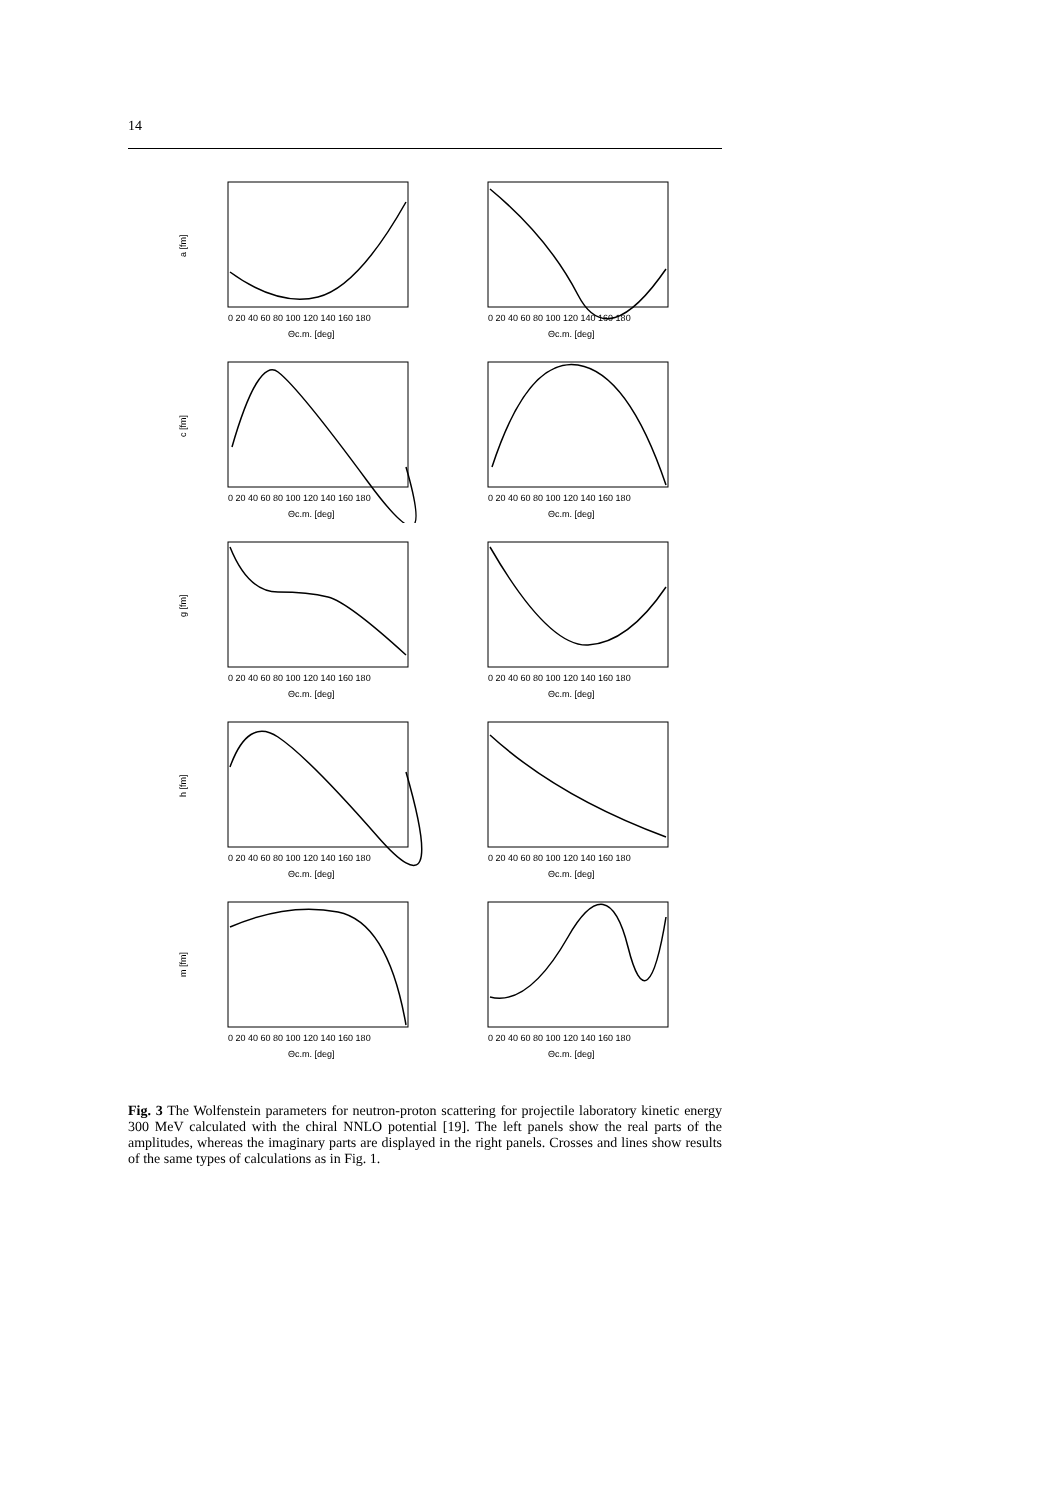14
a [fm]
0 20 40 60 80 100 120 140 160 180
Θc.m. [deg]
0 20 40 60 80 100 120 140 160 180
Θc.m. [deg]
c [fm]
0 20 40 60 80 100 120 140 160 180
Θc.m. [deg]
0 20 40 60 80 100 120 140 160 180
Θc.m. [deg]
g [fm]
0 20 40 60 80 100 120 140 160 180
Θc.m. [deg]
0 20 40 60 80 100 120 140 160 180
Θc.m. [deg]
h [fm]
0 20 40 60 80 100 120 140 160 180
Θc.m. [deg]
0 20 40 60 80 100 120 140 160 180
Θc.m. [deg]
m [fm]
0 20 40 60 80 100 120 140 160 180
Θc.m. [deg]
0 20 40 60 80 100 120 140 160 180
Θc.m. [deg]
Fig. 3 The Wolfenstein parameters for neutron-proton scattering for projectile laboratory kinetic energy 300 MeV calculated with the chiral NNLO potential [19]. The left panels show the real parts of the amplitudes, whereas the imaginary parts are displayed in the right panels. Crosses and lines show results of the same types of calculations as in Fig. 1.